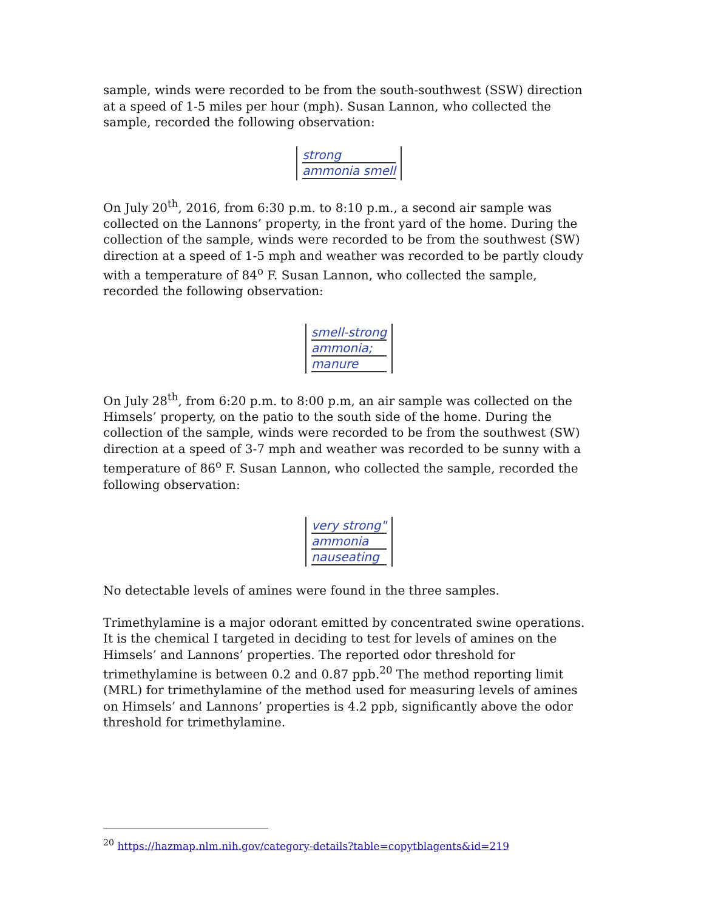sample, winds were recorded to be from the south-southwest (SSW) direction at a speed of 1-5 miles per hour (mph). Susan Lannon, who collected the sample, recorded the following observation:
strong ammonia smell
On July 20<sup>th</sup>, 2016, from 6:30 p.m. to 8:10 p.m., a second air sample was collected on the Lannons’ property, in the front yard of the home. During the collection of the sample, winds were recorded to be from the southwest (SW) direction at a speed of 1-5 mph and weather was recorded to be partly cloudy with a temperature of 84<sup>o</sup> F. Susan Lannon, who collected the sample, recorded the following observation:
smell-strong ammonia; manure
On July 28<sup>th</sup>, from 6:20 p.m. to 8:00 p.m, an air sample was collected on the Himsels’ property, on the patio to the south side of the home. During the collection of the sample, winds were recorded to be from the southwest (SW) direction at a speed of 3-7 mph and weather was recorded to be sunny with a temperature of 86<sup>o</sup> F. Susan Lannon, who collected the sample, recorded the following observation:
very strong" ammonia nauseating
No detectable levels of amines were found in the three samples.
Trimethylamine is a major odorant emitted by concentrated swine operations. It is the chemical I targeted in deciding to test for levels of amines on the Himsels’ and Lannons’ properties. The reported odor threshold for trimethylamine is between 0.2 and 0.87 ppb.<sup>20</sup> The method reporting limit (MRL) for trimethylamine of the method used for measuring levels of amines on Himsels’ and Lannons’ properties is 4.2 ppb, significantly above the odor threshold for trimethylamine.
<sup>20</sup> https://hazmap.nlm.nih.gov/category-details?table=copytblagents&id=219